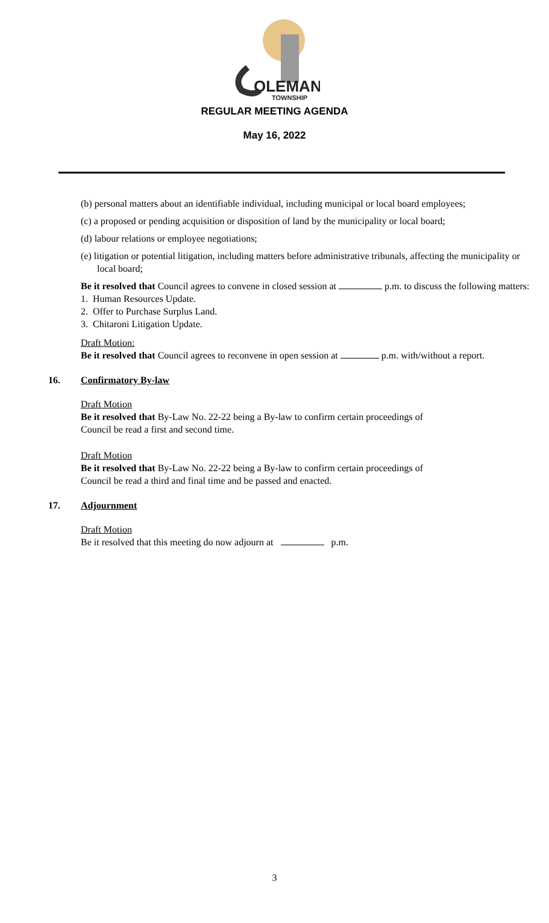OLEMAN
TOWNSHIP
REGULAR MEETING AGENDA
May 16, 2022
(b) personal matters about an identifiable individual, including municipal or local board employees;
(c) a proposed or pending acquisition or disposition of land by the municipality or local board;
(d) labour relations or employee negotiations;
(e) litigation or potential litigation, including matters before administrative tribunals, affecting the municipality or local board;
Be it resolved that Council agrees to convene in closed session at p.m. to discuss the following matters:
1. Human Resources Update.
2. Offer to Purchase Surplus Land.
3. Chitaroni Litigation Update.
Draft Motion:
Be it resolved that Council agrees to reconvene in open session at p.m. with/without a report.
16. Confirmatory By-law
Draft Motion
Be it resolved that By-Law No. 22-22 being a By-law to confirm certain proceedings of
Council be read a first and second time.
Draft Motion
Be it resolved that By-Law No. 22-22 being a By-law to confirm certain proceedings of
Council be read a third and final time and be passed and enacted.
17. Adjournment
Draft Motion
Be it resolved that this meeting do now adjourn at p.m.
3